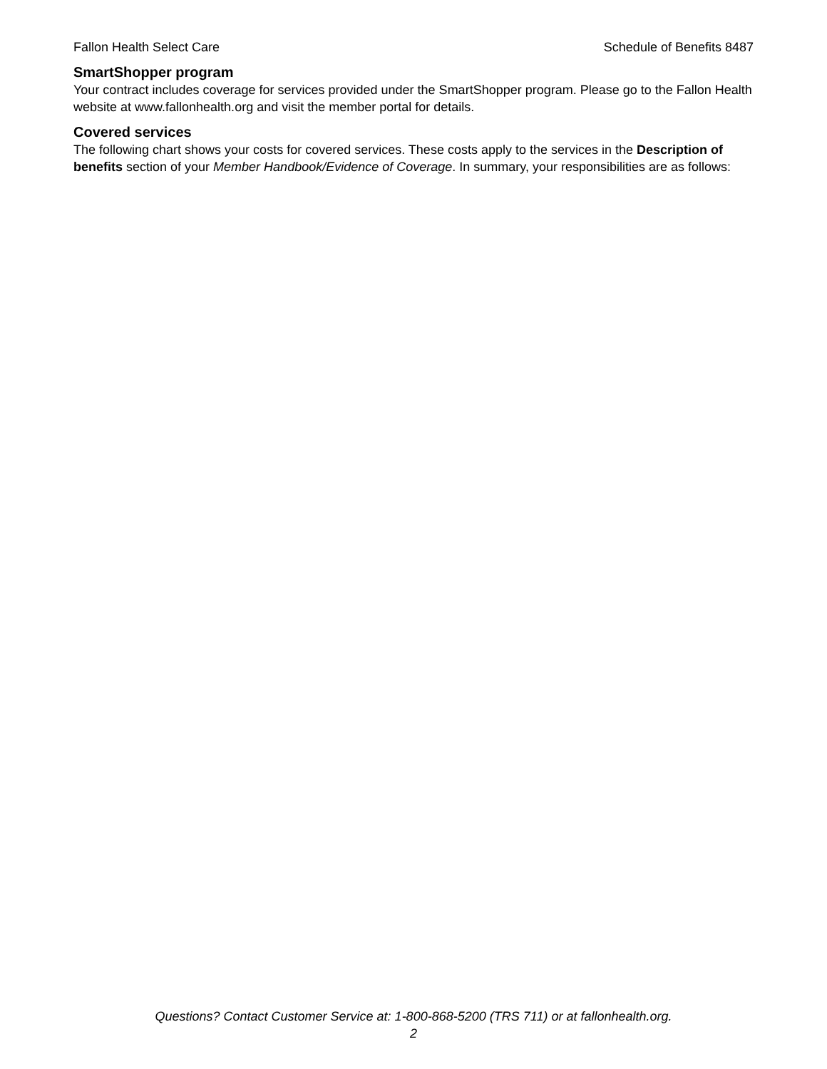Fallon Health Select Care Schedule of Benefits 8487
SmartShopper program
Your contract includes coverage for services provided under the SmartShopper program. Please go to the Fallon Health website at www.fallonhealth.org and visit the member portal for details.
Covered services
The following chart shows your costs for covered services. These costs apply to the services in the Description of benefits section of your Member Handbook/Evidence of Coverage. In summary, your responsibilities are as follows:
Questions? Contact Customer Service at: 1-800-868-5200 (TRS 711) or at fallonhealth.org.
2